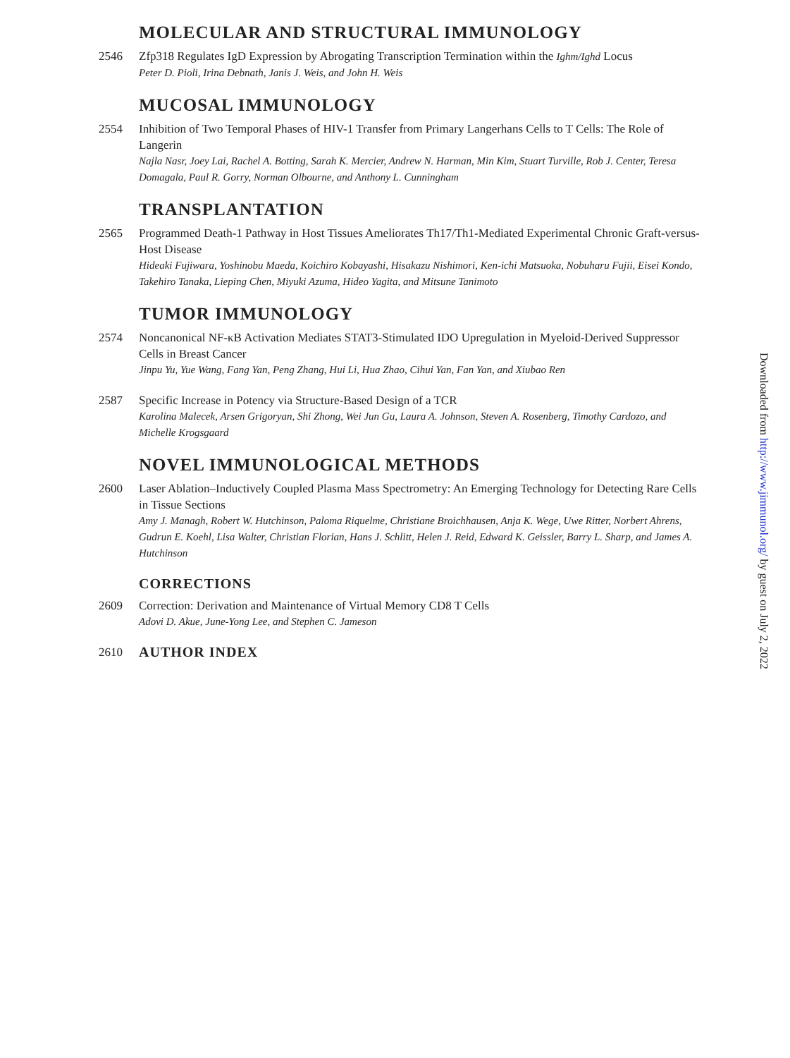MOLECULAR AND STRUCTURAL IMMUNOLOGY
2546 Zfp318 Regulates IgD Expression by Abrogating Transcription Termination within the Ighm/Ighd Locus
Peter D. Pioli, Irina Debnath, Janis J. Weis, and John H. Weis
MUCOSAL IMMUNOLOGY
2554 Inhibition of Two Temporal Phases of HIV-1 Transfer from Primary Langerhans Cells to T Cells: The Role of Langerin
Najla Nasr, Joey Lai, Rachel A. Botting, Sarah K. Mercier, Andrew N. Harman, Min Kim, Stuart Turville, Rob J. Center, Teresa Domagala, Paul R. Gorry, Norman Olbourne, and Anthony L. Cunningham
TRANSPLANTATION
2565 Programmed Death-1 Pathway in Host Tissues Ameliorates Th17/Th1-Mediated Experimental Chronic Graft-versus-Host Disease
Hideaki Fujiwara, Yoshinobu Maeda, Koichiro Kobayashi, Hisakazu Nishimori, Ken-ichi Matsuoka, Nobuharu Fujii, Eisei Kondo, Takehiro Tanaka, Lieping Chen, Miyuki Azuma, Hideo Yagita, and Mitsune Tanimoto
TUMOR IMMUNOLOGY
2574 Noncanonical NF-κB Activation Mediates STAT3-Stimulated IDO Upregulation in Myeloid-Derived Suppressor Cells in Breast Cancer
Jinpu Yu, Yue Wang, Fang Yan, Peng Zhang, Hui Li, Hua Zhao, Cihui Yan, Fan Yan, and Xiubao Ren
2587 Specific Increase in Potency via Structure-Based Design of a TCR
Karolina Malecek, Arsen Grigoryan, Shi Zhong, Wei Jun Gu, Laura A. Johnson, Steven A. Rosenberg, Timothy Cardozo, and Michelle Krogsgaard
NOVEL IMMUNOLOGICAL METHODS
2600 Laser Ablation–Inductively Coupled Plasma Mass Spectrometry: An Emerging Technology for Detecting Rare Cells in Tissue Sections
Amy J. Managh, Robert W. Hutchinson, Paloma Riquelme, Christiane Broichhausen, Anja K. Wege, Uwe Ritter, Norbert Ahrens, Gudrun E. Koehl, Lisa Walter, Christian Florian, Hans J. Schlitt, Helen J. Reid, Edward K. Geissler, Barry L. Sharp, and James A. Hutchinson
CORRECTIONS
2609 Correction: Derivation and Maintenance of Virtual Memory CD8 T Cells
Adovi D. Akue, June-Yong Lee, and Stephen C. Jameson
2610
AUTHOR INDEX
Downloaded from http://www.jimmunol.org/ by guest on July 2, 2022